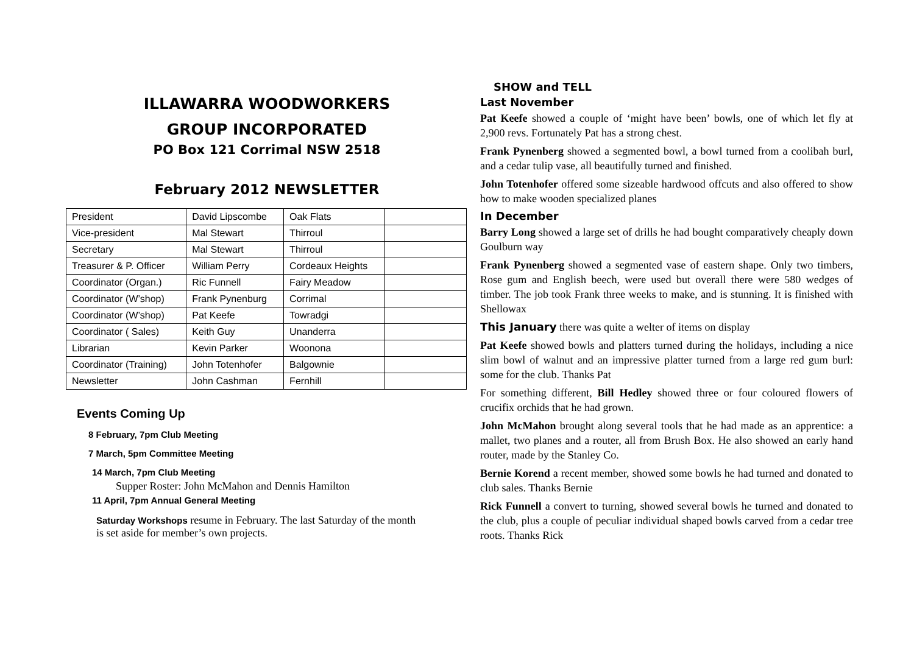ILLAWARRA WOODWORKERS
GROUP INCORPORATED
PO Box 121 Corrimal NSW 2518
February 2012 NEWSLETTER
| President | David Lipscombe | Oak Flats | |
| Vice-president | Mal Stewart | Thirroul | |
| Secretary | Mal Stewart | Thirroul | |
| Treasurer & P. Officer | William Perry | Cordeaux Heights | |
| Coordinator (Organ.) | Ric Funnell | Fairy Meadow | |
| Coordinator (W’shop) | Frank Pynenburg | Corrimal | |
| Coordinator (W’shop) | Pat Keefe | Towradgi | |
| Coordinator ( Sales) | Keith Guy | Unanderra | |
| Librarian | Kevin Parker | Woonona | |
| Coordinator (Training) | John Totenhofer | Balgownie | |
| Newsletter | John Cashman | Fernhill | |
Events Coming Up
8 February, 7pm Club Meeting
7 March, 5pm Committee Meeting
14 March, 7pm Club Meeting
Supper Roster: John McMahon and Dennis Hamilton
11 April, 7pm Annual General Meeting
Saturday Workshops resume in February. The last Saturday of the month is set aside for member’s own projects.
SHOW and TELL
Last November
Pat Keefe showed a couple of ‘might have been’ bowls, one of which let fly at 2,900 revs. Fortunately Pat has a strong chest.
Frank Pynenberg showed a segmented bowl, a bowl turned from a coolibah burl, and a cedar tulip vase, all beautifully turned and finished.
John Totenhofer offered some sizeable hardwood offcuts and also offered to show how to make wooden specialized planes
In December
Barry Long showed a large set of drills he had bought comparatively cheaply down Goulburn way
Frank Pynenberg showed a segmented vase of eastern shape. Only two timbers, Rose gum and English beech, were used but overall there were 580 wedges of timber. The job took Frank three weeks to make, and is stunning. It is finished with Shellowax
This January there was quite a welter of items on display
Pat Keefe showed bowls and platters turned during the holidays, including a nice slim bowl of walnut and an impressive platter turned from a large red gum burl: some for the club. Thanks Pat
For something different, Bill Hedley showed three or four coloured flowers of crucifix orchids that he had grown.
John McMahon brought along several tools that he had made as an apprentice: a mallet, two planes and a router, all from Brush Box. He also showed an early hand router, made by the Stanley Co.
Bernie Korend a recent member, showed some bowls he had turned and donated to club sales. Thanks Bernie
Rick Funnell a convert to turning, showed several bowls he turned and donated to the club, plus a couple of peculiar individual shaped bowls carved from a cedar tree roots. Thanks Rick